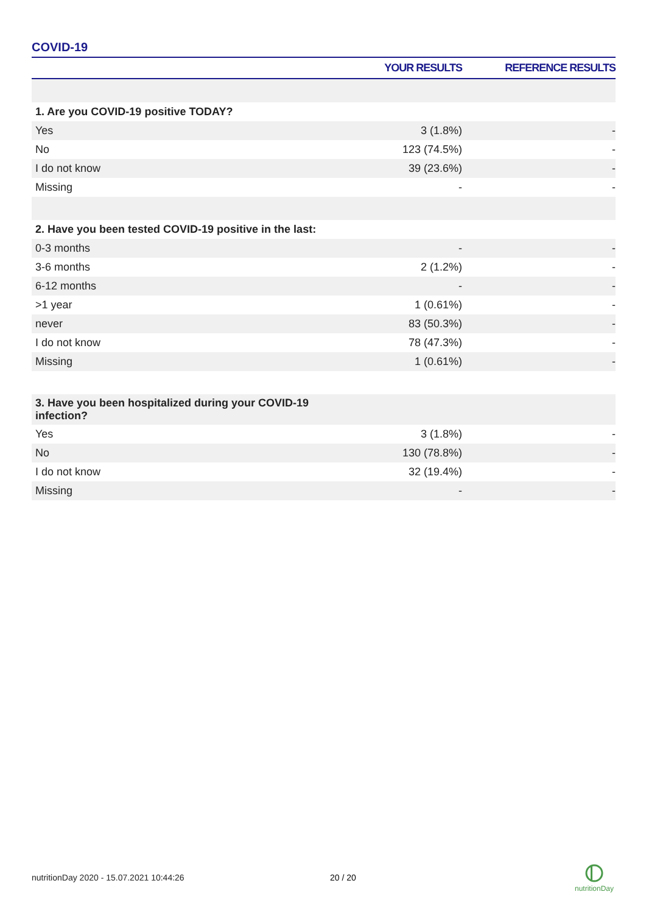COVID-19
| | YOUR RESULTS | REFERENCE RESULTS |
| --- | --- | --- |
| 1. Are you COVID-19 positive TODAY? | | |
| Yes | 3 (1.8%) | - |
| No | 123 (74.5%) | - |
| I do not know | 39 (23.6%) | - |
| Missing | - | - |
| 2. Have you been tested COVID-19 positive in the last: | | |
| 0-3 months | - | - |
| 3-6 months | 2 (1.2%) | - |
| 6-12 months | - | - |
| >1 year | 1 (0.61%) | - |
| never | 83 (50.3%) | - |
| I do not know | 78 (47.3%) | - |
| Missing | 1 (0.61%) | - |
| 3. Have you been hospitalized during your COVID-19 infection? | | |
| Yes | 3 (1.8%) | - |
| No | 130 (78.8%) | - |
| I do not know | 32 (19.4%) | - |
| Missing | - | - |
nutritionDay 2020 - 15.07.2021 10:44:26
20 / 20
nutritionDay